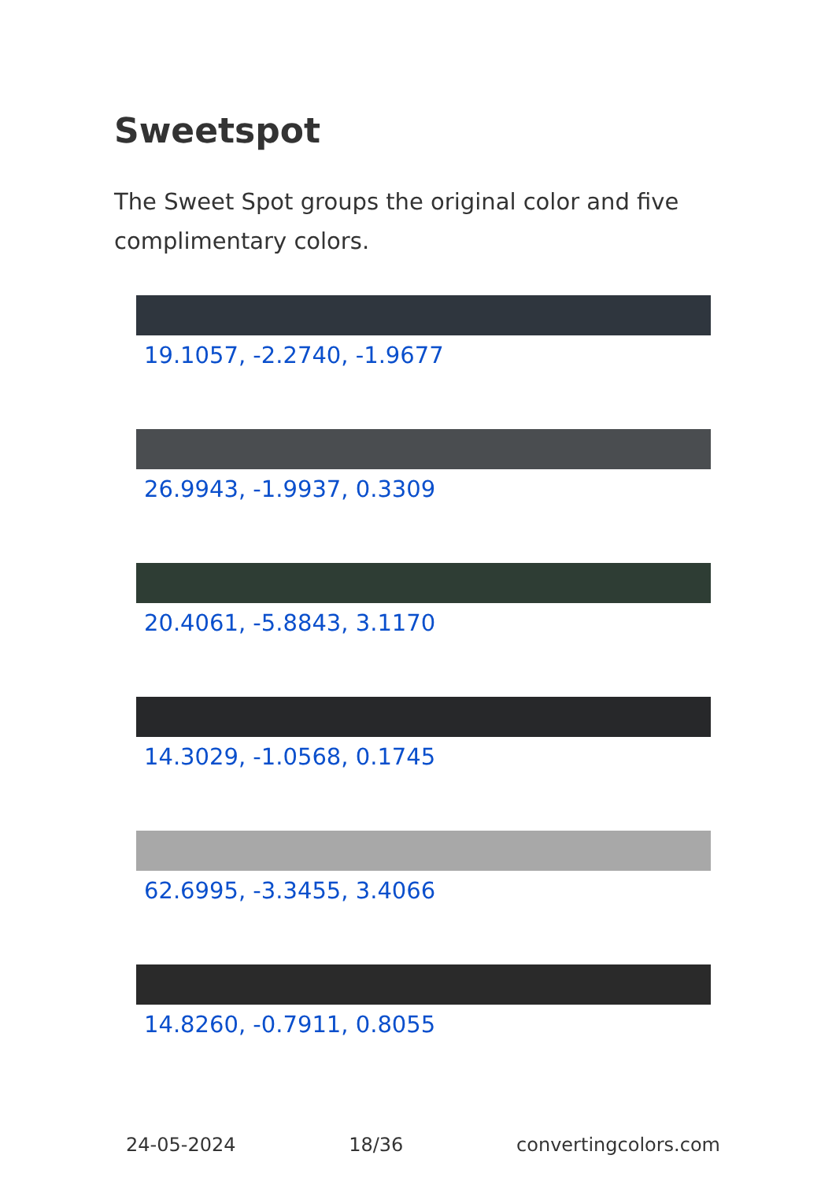Sweetspot
The Sweet Spot groups the original color and five complimentary colors.
19.1057, -2.2740, -1.9677
26.9943, -1.9937, 0.3309
20.4061, -5.8843, 3.1170
14.3029, -1.0568, 0.1745
62.6995, -3.3455, 3.4066
14.8260, -0.7911, 0.8055
24-05-2024 18/36 convertingcolors.com